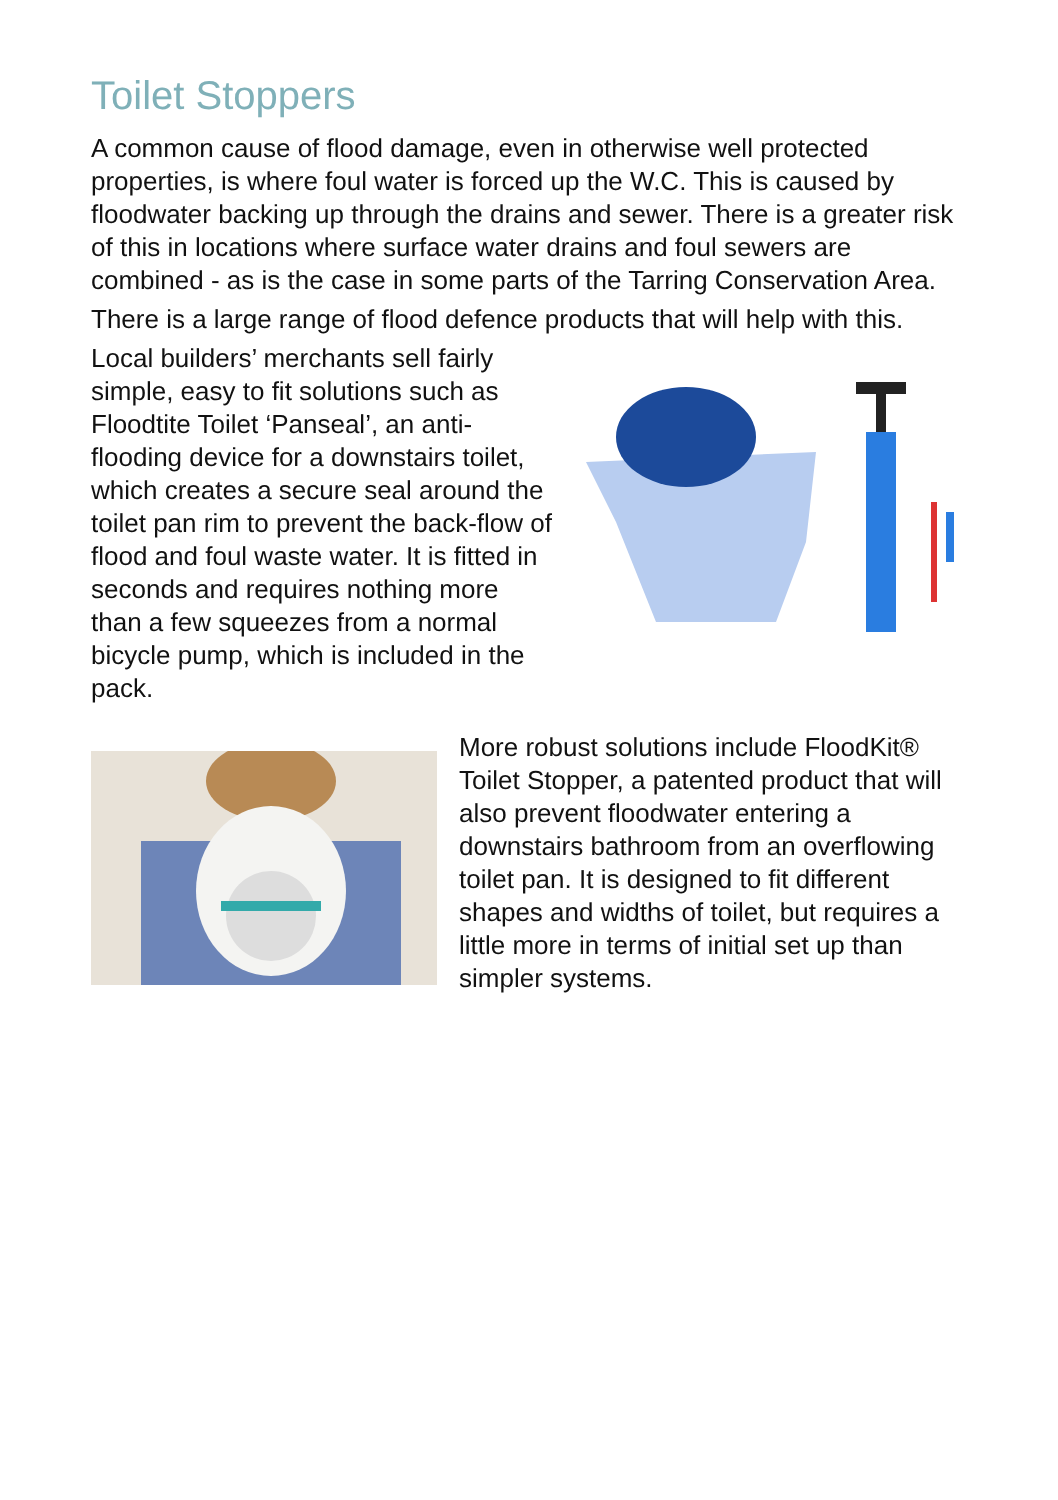Toilet Stoppers
A common cause of flood damage, even in otherwise well protected properties, is where foul water is forced up the W.C. This is caused by floodwater backing up through the drains and sewer. There is a greater risk of this in locations where surface water drains and foul sewers are combined - as is the case in some parts of the Tarring Conservation Area.
There is a large range of flood defence products that will help with this.
Local builders’ merchants sell fairly simple, easy to fit solutions such as Floodtite Toilet ‘Panseal’, an anti-flooding device for a downstairs toilet, which creates a secure seal around the toilet pan rim to prevent the back-flow of flood and foul waste water. It is fitted in seconds and requires nothing more than a few squeezes from a normal bicycle pump, which is included in the pack.
More robust solutions include FloodKit® Toilet Stopper, a patented product that will also prevent floodwater entering a downstairs bathroom from an overflowing toilet pan. It is designed to fit different shapes and widths of toilet, but requires a little more in terms of initial set up than simpler systems.